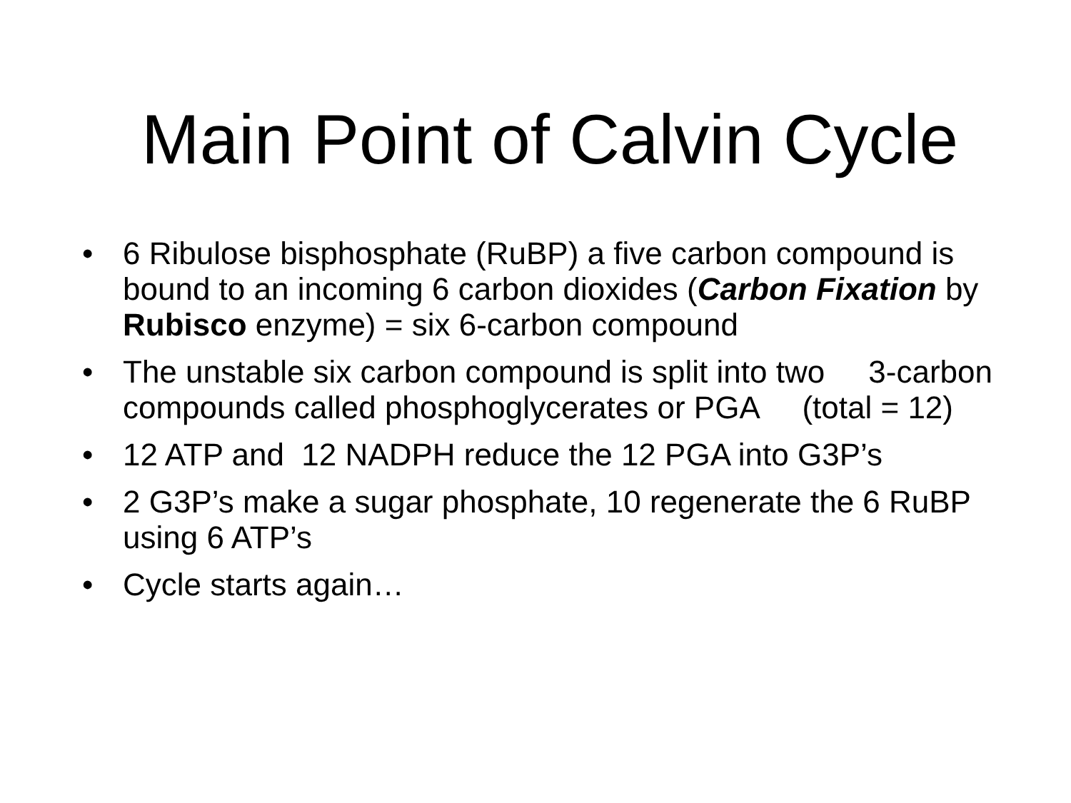Main Point of Calvin Cycle
• 6 Ribulose bisphosphate (RuBP) a five carbon compound is bound to an incoming 6 carbon dioxides (Carbon Fixation by Rubisco enzyme) = six 6-carbon compound
• The unstable six carbon compound is split into two 3-carbon compounds called phosphoglycerates or PGA (total = 12)
• 12 ATP and 12 NADPH reduce the 12 PGA into G3P’s
• 2 G3P’s make a sugar phosphate, 10 regenerate the 6 RuBP using 6 ATP’s
• Cycle starts again…